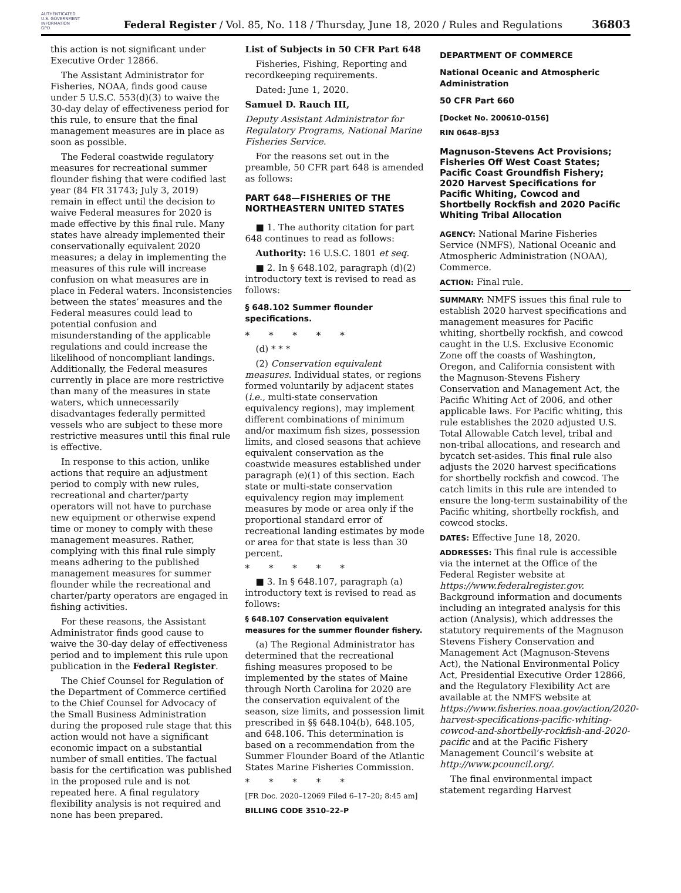AUTHENTICATED
U.S. GOVERNMENT
INFORMATION
GPO
Federal Register / Vol. 85, No. 118 / Thursday, June 18, 2020 / Rules and Regulations
36803
this action is not significant under Executive Order 12866.
The Assistant Administrator for Fisheries, NOAA, finds good cause under 5 U.S.C. 553(d)(3) to waive the 30-day delay of effectiveness period for this rule, to ensure that the final management measures are in place as soon as possible.
The Federal coastwide regulatory measures for recreational summer flounder fishing that were codified last year (84 FR 31743; July 3, 2019) remain in effect until the decision to waive Federal measures for 2020 is made effective by this final rule. Many states have already implemented their conservationally equivalent 2020 measures; a delay in implementing the measures of this rule will increase confusion on what measures are in place in Federal waters. Inconsistencies between the states’ measures and the Federal measures could lead to potential confusion and misunderstanding of the applicable regulations and could increase the likelihood of noncompliant landings. Additionally, the Federal measures currently in place are more restrictive than many of the measures in state waters, which unnecessarily disadvantages federally permitted vessels who are subject to these more restrictive measures until this final rule is effective.
In response to this action, unlike actions that require an adjustment period to comply with new rules, recreational and charter/party operators will not have to purchase new equipment or otherwise expend time or money to comply with these management measures. Rather, complying with this final rule simply means adhering to the published management measures for summer flounder while the recreational and charter/party operators are engaged in fishing activities.
For these reasons, the Assistant Administrator finds good cause to waive the 30-day delay of effectiveness period and to implement this rule upon publication in the Federal Register.
The Chief Counsel for Regulation of the Department of Commerce certified to the Chief Counsel for Advocacy of the Small Business Administration during the proposed rule stage that this action would not have a significant economic impact on a substantial number of small entities. The factual basis for the certification was published in the proposed rule and is not repeated here. A final regulatory flexibility analysis is not required and none has been prepared.
List of Subjects in 50 CFR Part 648
Fisheries, Fishing, Reporting and recordkeeping requirements.
Dated: June 1, 2020.
Samuel D. Rauch III,
Deputy Assistant Administrator for Regulatory Programs, National Marine Fisheries Service.
For the reasons set out in the preamble, 50 CFR part 648 is amended as follows:
PART 648—FISHERIES OF THE NORTHEASTERN UNITED STATES
■ 1. The authority citation for part 648 continues to read as follows:
Authority: 16 U.S.C. 1801 et seq.
■ 2. In § 648.102, paragraph (d)(2) introductory text is revised to read as follows:
§ 648.102 Summer flounder specifications.
* * * * *
(d) * * *
(2) Conservation equivalent measures. Individual states, or regions formed voluntarily by adjacent states (i.e., multi-state conservation equivalency regions), may implement different combinations of minimum and/or maximum fish sizes, possession limits, and closed seasons that achieve equivalent conservation as the coastwide measures established under paragraph (e)(1) of this section. Each state or multi-state conservation equivalency region may implement measures by mode or area only if the proportional standard error of recreational landing estimates by mode or area for that state is less than 30 percent.
* * * * *
■ 3. In § 648.107, paragraph (a) introductory text is revised to read as follows:
§ 648.107 Conservation equivalent measures for the summer flounder fishery.
(a) The Regional Administrator has determined that the recreational fishing measures proposed to be implemented by the states of Maine through North Carolina for 2020 are the conservation equivalent of the season, size limits, and possession limit prescribed in §§ 648.104(b), 648.105, and 648.106. This determination is based on a recommendation from the Summer Flounder Board of the Atlantic States Marine Fisheries Commission.
* * * * *
[FR Doc. 2020–12069 Filed 6–17–20; 8:45 am]
BILLING CODE 3510–22–P
DEPARTMENT OF COMMERCE
National Oceanic and Atmospheric Administration
50 CFR Part 660
[Docket No. 200610–0156]
RIN 0648–BJ53
Magnuson-Stevens Act Provisions; Fisheries Off West Coast States; Pacific Coast Groundfish Fishery; 2020 Harvest Specifications for Pacific Whiting, Cowcod and Shortbelly Rockfish and 2020 Pacific Whiting Tribal Allocation
AGENCY: National Marine Fisheries Service (NMFS), National Oceanic and Atmospheric Administration (NOAA), Commerce.
ACTION: Final rule.
SUMMARY: NMFS issues this final rule to establish 2020 harvest specifications and management measures for Pacific whiting, shortbelly rockfish, and cowcod caught in the U.S. Exclusive Economic Zone off the coasts of Washington, Oregon, and California consistent with the Magnuson-Stevens Fishery Conservation and Management Act, the Pacific Whiting Act of 2006, and other applicable laws. For Pacific whiting, this rule establishes the 2020 adjusted U.S. Total Allowable Catch level, tribal and non-tribal allocations, and research and bycatch set-asides. This final rule also adjusts the 2020 harvest specifications for shortbelly rockfish and cowcod. The catch limits in this rule are intended to ensure the long-term sustainability of the Pacific whiting, shortbelly rockfish, and cowcod stocks.
DATES: Effective June 18, 2020.
ADDRESSES: This final rule is accessible via the internet at the Office of the Federal Register website at https://www.federalregister.gov. Background information and documents including an integrated analysis for this action (Analysis), which addresses the statutory requirements of the Magnuson Stevens Fishery Conservation and Management Act (Magnuson-Stevens Act), the National Environmental Policy Act, Presidential Executive Order 12866, and the Regulatory Flexibility Act are available at the NMFS website at https://www.fisheries.noaa.gov/action/2020-harvest-specifications-pacific-whiting-cowcod-and-shortbelly-rockfish-and-2020-pacific and at the Pacific Fishery Management Council’s website at http://www.pcouncil.org/.
The final environmental impact statement regarding Harvest